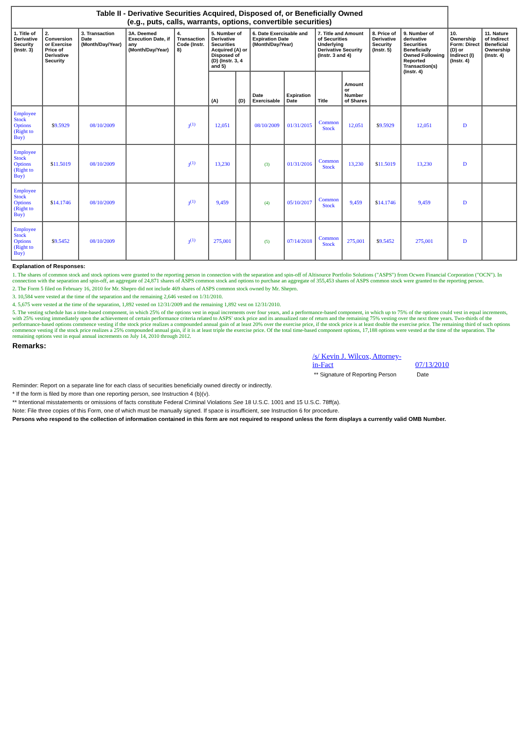| Table II - Derivative Securities Acquired, Disposed of, or Beneficially Owned (e.g., puts, calls, warrants, options, convertible securities) | | | | | | | | | | | | | | |
| 1. Title of Derivative Security (Instr. 3) | 2. Conversion or Exercise Price of Derivative Security | 3. Transaction Date (Month/Day/Year) | 3A. Deemed Execution Date, if any (Month/Day/Year) | 4. Transaction Code (Instr. 8) | 5. Number of Derivative Securities Acquired (A) or Disposed of (D) (Instr. 3, 4 and 5) | | 6. Date Exercisable and Expiration Date (Month/Day/Year) | | 7. Title and Amount of Securities Underlying Derivative Security (Instr. 3 and 4) | | 8. Price of Derivative Security (Instr. 5) | 9. Number of derivative Securities Beneficially Owned Following Reported Transaction(s) (Instr. 4) | 10. Ownership Form: Direct (D) or Indirect (I) (Instr. 4) | 11. Nature of Indirect Beneficial Ownership (Instr. 4) |
| | | | | | (A) | (D) | Date Exercisable | Expiration Date | Title | Amount or Number of Shares | | | | |
| Employee Stock Options (Right to Buy) | $ 9.5929 | 08/10/2009 | | J<sup>(1)</sup> | 12,051 | | 08/10/2009 | 01/31/2015 | Common Stock | 12,051 | $ 9.5929 | 12,051 | D | |
| Employee Stock Options (Right to Buy) | $ 11.5019 | 08/10/2009 | | J<sup>(1)</sup> | 13,230 | | (3) | 01/31/2016 | Common Stock | 13,230 | $ 11.5019 | 13,230 | D | |
| Employee Stock Options (Right to Buy) | $ 14.1746 | 08/10/2009 | | J<sup>(1)</sup> | 9,459 | | (4) | 05/10/2017 | Common Stock | 9,459 | $ 14.1746 | 9,459 | D | |
| Employee Stock Options (Right to Buy) | $ 9.5452 | 08/10/2009 | | J<sup>(1)</sup> | 275,001 | | (5) | 07/14/2018 | Common Stock | 275,001 | $ 9.5452 | 275,001 | D | |
Explanation of Responses:
1. The shares of common stock and stock options were granted to the reporting person in connection with the separation and spin-off of Altisource Portfolio Solutions ("ASPS") from Ocwen Financial Corporation ("OCN"). In connection with the separation and spin-off, an aggregate of 24,871 shares of ASPS common stock and options to purchase an aggregate of 355,453 shares of ASPS common stock were granted to the reporting person.
2. The Form 5 filed on February 16, 2010 for Mr. Shepro did not include 469 shares of ASPS common stock owned by Mr. Shepro.
3. 10,584 were vested at the time of the separation and the remaining 2,646 vested on 1/31/2010.
4. 5,675 were vested at the time of the separation, 1,892 vested on 12/31/2009 and the remaining 1,892 vest on 12/31/2010.
5. The vesting schedule has a time-based component, in which 25% of the options vest in equal increments over four years, and a performance-based component, in which up to 75% of the options could vest in equal increments, with 25% vesting immediately upon the achievement of certain performance criteria related to ASPS' stock price and its annualized rate of return and the remaining 75% vesting over the next three years. Two-thirds of the performance-based options commence vesting if the stock price realizes a compounded annual gain of at least 20% over the exercise price, if the stock price is at least double the exercise price. The remaining third of such options commence vesting if the stock price realizes a 25% compounded annual gain, if it is at least triple the exercise price. Of the total time-based component options, 17,188 options were vested at the time of the separation. The remaining options vest in equal annual increments on July 14, 2010 through 2012.
Remarks:
/s/ Kevin J. Wilcox, Attorney-in-Fact
** Signature of Reporting Person
07/13/2010
Date
Reminder: Report on a separate line for each class of securities beneficially owned directly or indirectly.
* If the form is filed by more than one reporting person, see Instruction 4 (b)(v).
** Intentional misstatements or omissions of facts constitute Federal Criminal Violations See 18 U.S.C. 1001 and 15 U.S.C. 78ff(a).
Note: File three copies of this Form, one of which must be manually signed. If space is insufficient, see Instruction 6 for procedure.
Persons who respond to the collection of information contained in this form are not required to respond unless the form displays a currently valid OMB Number.